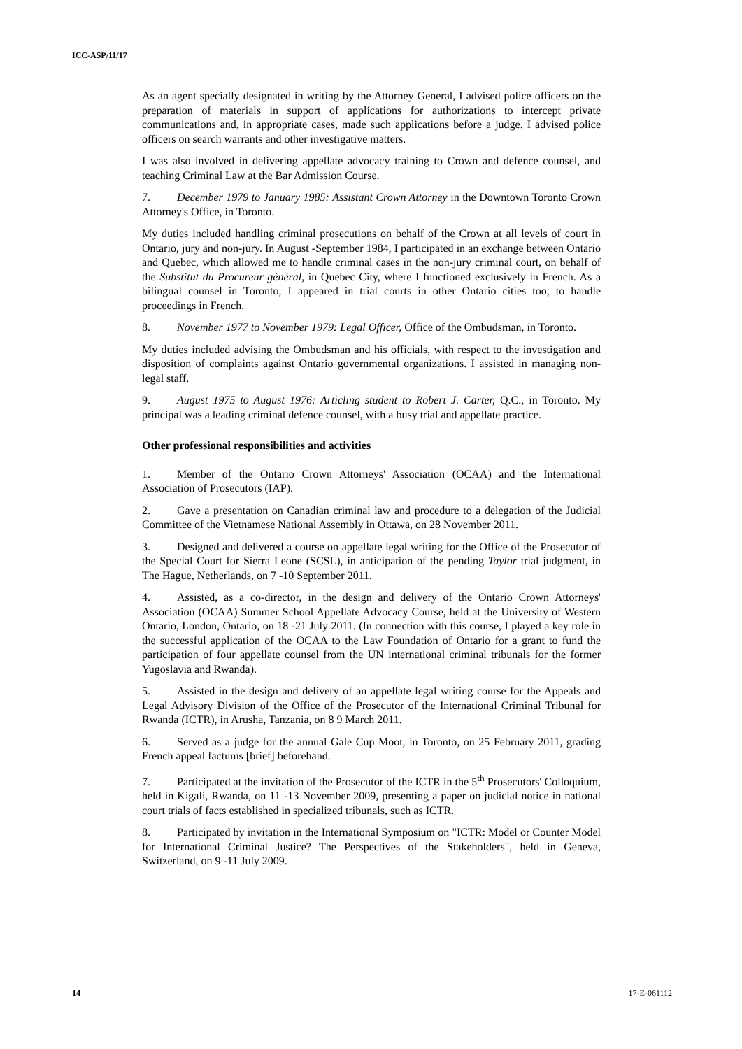ICC-ASP/11/17
As an agent specially designated in writing by the Attorney General, I advised police officers on the preparation of materials in support of applications for authorizations to intercept private communications and, in appropriate cases, made such applications before a judge. I advised police officers on search warrants and other investigative matters.
I was also involved in delivering appellate advocacy training to Crown and defence counsel, and teaching Criminal Law at the Bar Admission Course.
7. December 1979 to January 1985: Assistant Crown Attorney in the Downtown Toronto Crown Attorney's Office, in Toronto.
My duties included handling criminal prosecutions on behalf of the Crown at all levels of court in Ontario, jury and non-jury. In August -September 1984, I participated in an exchange between Ontario and Quebec, which allowed me to handle criminal cases in the non-jury criminal court, on behalf of the Substitut du Procureur général, in Quebec City, where I functioned exclusively in French. As a bilingual counsel in Toronto, I appeared in trial courts in other Ontario cities too, to handle proceedings in French.
8. November 1977 to November 1979: Legal Officer, Office of the Ombudsman, in Toronto.
My duties included advising the Ombudsman and his officials, with respect to the investigation and disposition of complaints against Ontario governmental organizations. I assisted in managing non-legal staff.
9. August 1975 to August 1976: Articling student to Robert J. Carter, Q.C., in Toronto. My principal was a leading criminal defence counsel, with a busy trial and appellate practice.
Other professional responsibilities and activities
1. Member of the Ontario Crown Attorneys' Association (OCAA) and the International Association of Prosecutors (IAP).
2. Gave a presentation on Canadian criminal law and procedure to a delegation of the Judicial Committee of the Vietnamese National Assembly in Ottawa, on 28 November 2011.
3. Designed and delivered a course on appellate legal writing for the Office of the Prosecutor of the Special Court for Sierra Leone (SCSL), in anticipation of the pending Taylor trial judgment, in The Hague, Netherlands, on 7 -10 September 2011.
4. Assisted, as a co-director, in the design and delivery of the Ontario Crown Attorneys' Association (OCAA) Summer School Appellate Advocacy Course, held at the University of Western Ontario, London, Ontario, on 18 -21 July 2011. (In connection with this course, I played a key role in the successful application of the OCAA to the Law Foundation of Ontario for a grant to fund the participation of four appellate counsel from the UN international criminal tribunals for the former Yugoslavia and Rwanda).
5. Assisted in the design and delivery of an appellate legal writing course for the Appeals and Legal Advisory Division of the Office of the Prosecutor of the International Criminal Tribunal for Rwanda (ICTR), in Arusha, Tanzania, on 8 9 March 2011.
6. Served as a judge for the annual Gale Cup Moot, in Toronto, on 25 February 2011, grading French appeal factums [brief] beforehand.
7. Participated at the invitation of the Prosecutor of the ICTR in the 5<sup>th</sup> Prosecutors' Colloquium, held in Kigali, Rwanda, on 11 -13 November 2009, presenting a paper on judicial notice in national court trials of facts established in specialized tribunals, such as ICTR.
8. Participated by invitation in the International Symposium on "ICTR: Model or Counter Model for International Criminal Justice? The Perspectives of the Stakeholders", held in Geneva, Switzerland, on 9 -11 July 2009.
14 17-E-061112